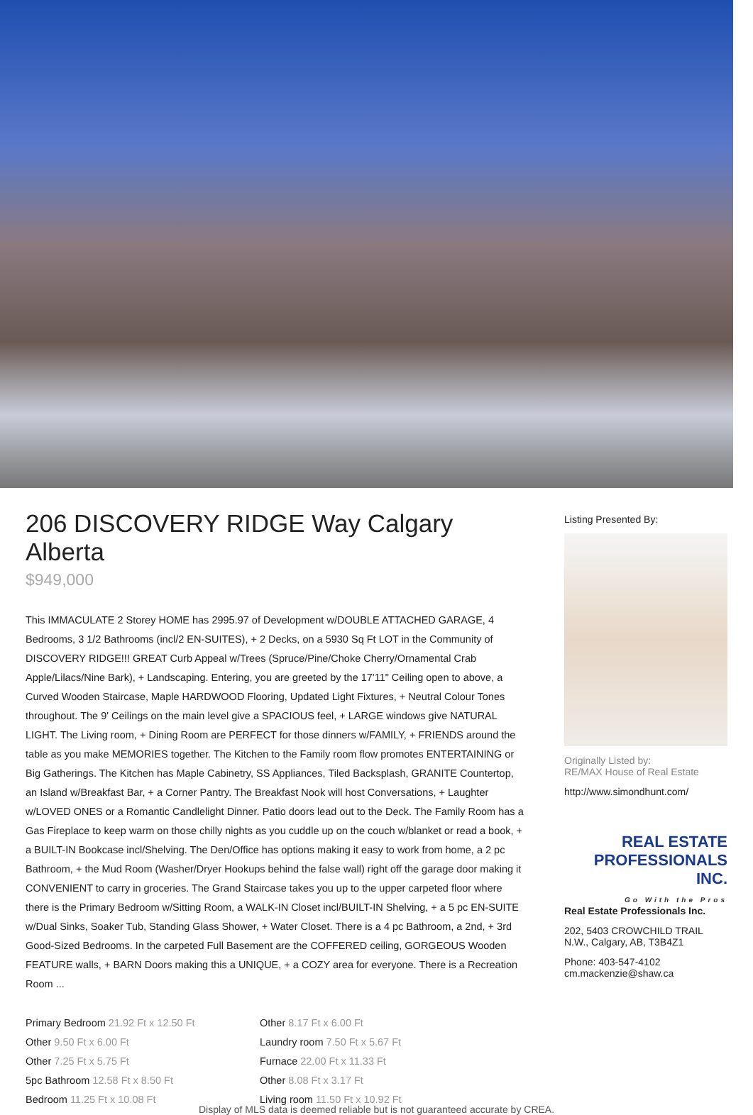206 DISCOVERY RIDGE Way Calgary Alberta
$949,000
This IMMACULATE 2 Storey HOME has 2995.97 of Development w/DOUBLE ATTACHED GARAGE, 4 Bedrooms, 3 1/2 Bathrooms (incl/2 EN-SUITES), + 2 Decks, on a 5930 Sq Ft LOT in the Community of DISCOVERY RIDGE!!! GREAT Curb Appeal w/Trees (Spruce/Pine/Choke Cherry/Ornamental Crab Apple/Lilacs/Nine Bark), + Landscaping. Entering, you are greeted by the 17'11" Ceiling open to above, a Curved Wooden Staircase, Maple HARDWOOD Flooring, Updated Light Fixtures, + Neutral Colour Tones throughout. The 9' Ceilings on the main level give a SPACIOUS feel, + LARGE windows give NATURAL LIGHT. The Living room, + Dining Room are PERFECT for those dinners w/FAMILY, + FRIENDS around the table as you make MEMORIES together. The Kitchen to the Family room flow promotes ENTERTAINING or Big Gatherings. The Kitchen has Maple Cabinetry, SS Appliances, Tiled Backsplash, GRANITE Countertop, an Island w/Breakfast Bar, + a Corner Pantry. The Breakfast Nook will host Conversations, + Laughter w/LOVED ONES or a Romantic Candlelight Dinner. Patio doors lead out to the Deck. The Family Room has a Gas Fireplace to keep warm on those chilly nights as you cuddle up on the couch w/blanket or read a book, + a BUILT-IN Bookcase incl/Shelving. The Den/Office has options making it easy to work from home, a 2 pc Bathroom, + the Mud Room (Washer/Dryer Hookups behind the false wall) right off the garage door making it CONVENIENT to carry in groceries. The Grand Staircase takes you up to the upper carpeted floor where there is the Primary Bedroom w/Sitting Room, a WALK-IN Closet incl/BUILT-IN Shelving, + a 5 pc EN-SUITE w/Dual Sinks, Soaker Tub, Standing Glass Shower, + Water Closet. There is a 4 pc Bathroom, a 2nd, + 3rd Good-Sized Bedrooms. In the carpeted Full Basement are the COFFERED ceiling, GORGEOUS Wooden FEATURE walls, + BARN Doors making this a UNIQUE, + a COZY area for everyone. There is a Recreation Room ...
Primary Bedroom 21.92 Ft x 12.50 Ft
Other 9.50 Ft x 6.00 Ft
Other 7.25 Ft x 5.75 Ft
5pc Bathroom 12.58 Ft x 8.50 Ft
Bedroom 11.25 Ft x 10.08 Ft
Other 8.17 Ft x 6.00 Ft
Laundry room 7.50 Ft x 5.67 Ft
Furnace 22.00 Ft x 11.33 Ft
Other 8.08 Ft x 3.17 Ft
Living room 11.50 Ft x 10.92 Ft
Listing Presented By:
Originally Listed by:
RE/MAX House of Real Estate
http://www.simondhunt.com/
REAL ESTATE
PROFESSIONALS INC.
Go With the Pros
Real Estate Professionals Inc.
202, 5403 CROWCHILD TRAIL N.W., Calgary, AB, T3B4Z1
Phone: 403-547-4102
cm.mackenzie@shaw.ca
Display of MLS data is deemed reliable but is not guaranteed accurate by CREA.